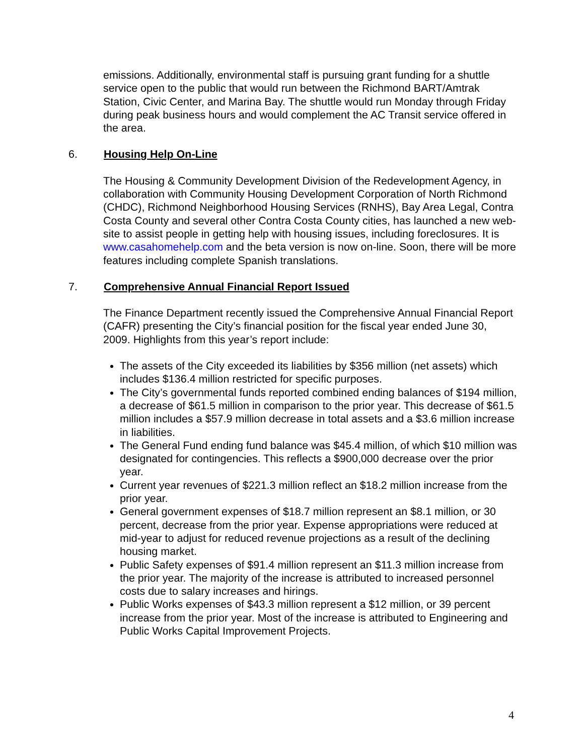emissions. Additionally, environmental staff is pursuing grant funding for a shuttle service open to the public that would run between the Richmond BART/Amtrak Station, Civic Center, and Marina Bay. The shuttle would run Monday through Friday during peak business hours and would complement the AC Transit service offered in the area.
6. Housing Help On-Line
The Housing & Community Development Division of the Redevelopment Agency, in collaboration with Community Housing Development Corporation of North Richmond (CHDC), Richmond Neighborhood Housing Services (RNHS), Bay Area Legal, Contra Costa County and several other Contra Costa County cities, has launched a new web-site to assist people in getting help with housing issues, including foreclosures. It is www.casahomehelp.com and the beta version is now on-line. Soon, there will be more features including complete Spanish translations.
7. Comprehensive Annual Financial Report Issued
The Finance Department recently issued the Comprehensive Annual Financial Report (CAFR) presenting the City’s financial position for the fiscal year ended June 30, 2009. Highlights from this year’s report include:
The assets of the City exceeded its liabilities by $356 million (net assets) which includes $136.4 million restricted for specific purposes.
The City’s governmental funds reported combined ending balances of $194 million, a decrease of $61.5 million in comparison to the prior year. This decrease of $61.5 million includes a $57.9 million decrease in total assets and a $3.6 million increase in liabilities.
The General Fund ending fund balance was $45.4 million, of which $10 million was designated for contingencies. This reflects a $900,000 decrease over the prior year.
Current year revenues of $221.3 million reflect an $18.2 million increase from the prior year.
General government expenses of $18.7 million represent an $8.1 million, or 30 percent, decrease from the prior year. Expense appropriations were reduced at mid-year to adjust for reduced revenue projections as a result of the declining housing market.
Public Safety expenses of $91.4 million represent an $11.3 million increase from the prior year. The majority of the increase is attributed to increased personnel costs due to salary increases and hirings.
Public Works expenses of $43.3 million represent a $12 million, or 39 percent increase from the prior year. Most of the increase is attributed to Engineering and Public Works Capital Improvement Projects.
4